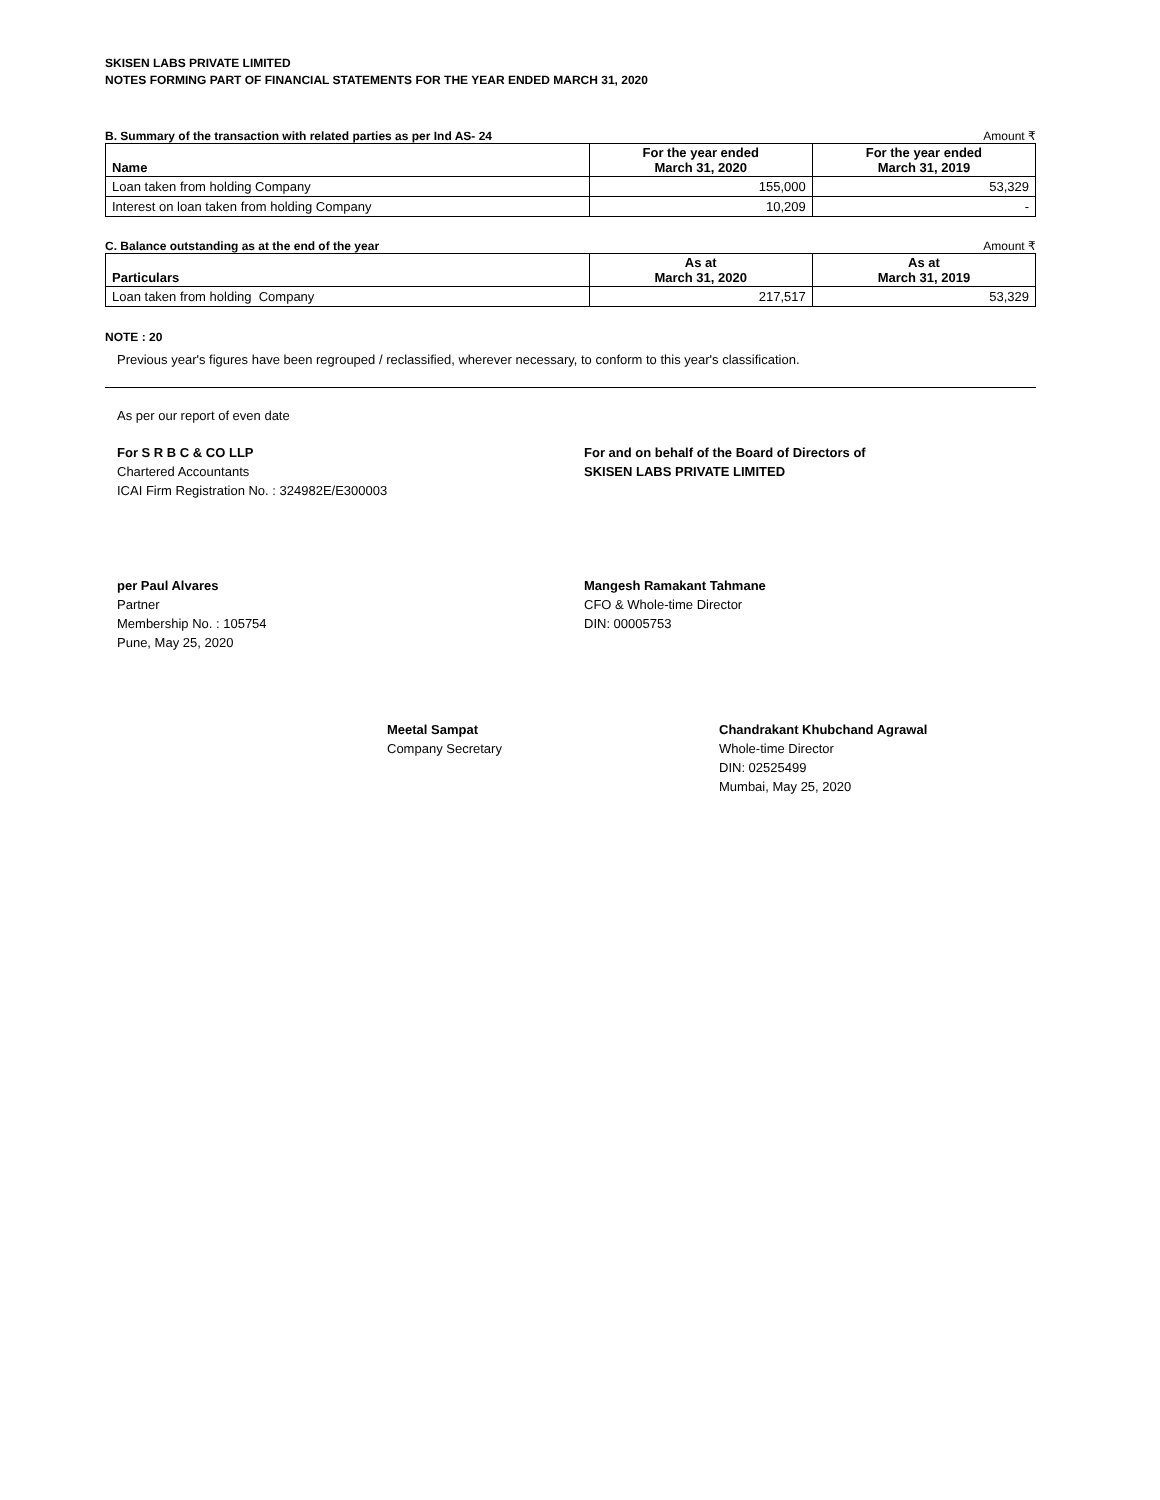SKISEN LABS PRIVATE LIMITED
NOTES FORMING PART OF FINANCIAL STATEMENTS FOR THE YEAR ENDED MARCH 31, 2020
B. Summary of the transaction with related parties as per Ind AS- 24 Amount ₹
| Name | For the year ended March 31, 2020 | For the year ended March 31, 2019 |
| --- | --- | --- |
| Loan taken from holding Company | 155,000 | 53,329 |
| Interest on loan taken from holding Company | 10,209 | - |
C. Balance outstanding as at the end of the year Amount ₹
| Particulars | As at March 31, 2020 | As at March 31, 2019 |
| --- | --- | --- |
| Loan taken from holding Company | 217,517 | 53,329 |
NOTE : 20
Previous year's figures have been regrouped / reclassified, wherever necessary, to conform to this year's classification.
As per our report of even date
For S R B C & CO LLP
Chartered Accountants
ICAI Firm Registration No. : 324982E/E300003
For and on behalf of the Board of Directors of
SKISEN LABS PRIVATE LIMITED
per Paul Alvares
Partner
Membership No. : 105754
Pune, May 25, 2020
Mangesh Ramakant Tahmane
CFO & Whole-time Director
DIN: 00005753
Meetal Sampat
Company Secretary
Chandrakant Khubchand Agrawal
Whole-time Director
DIN: 02525499
Mumbai, May 25, 2020